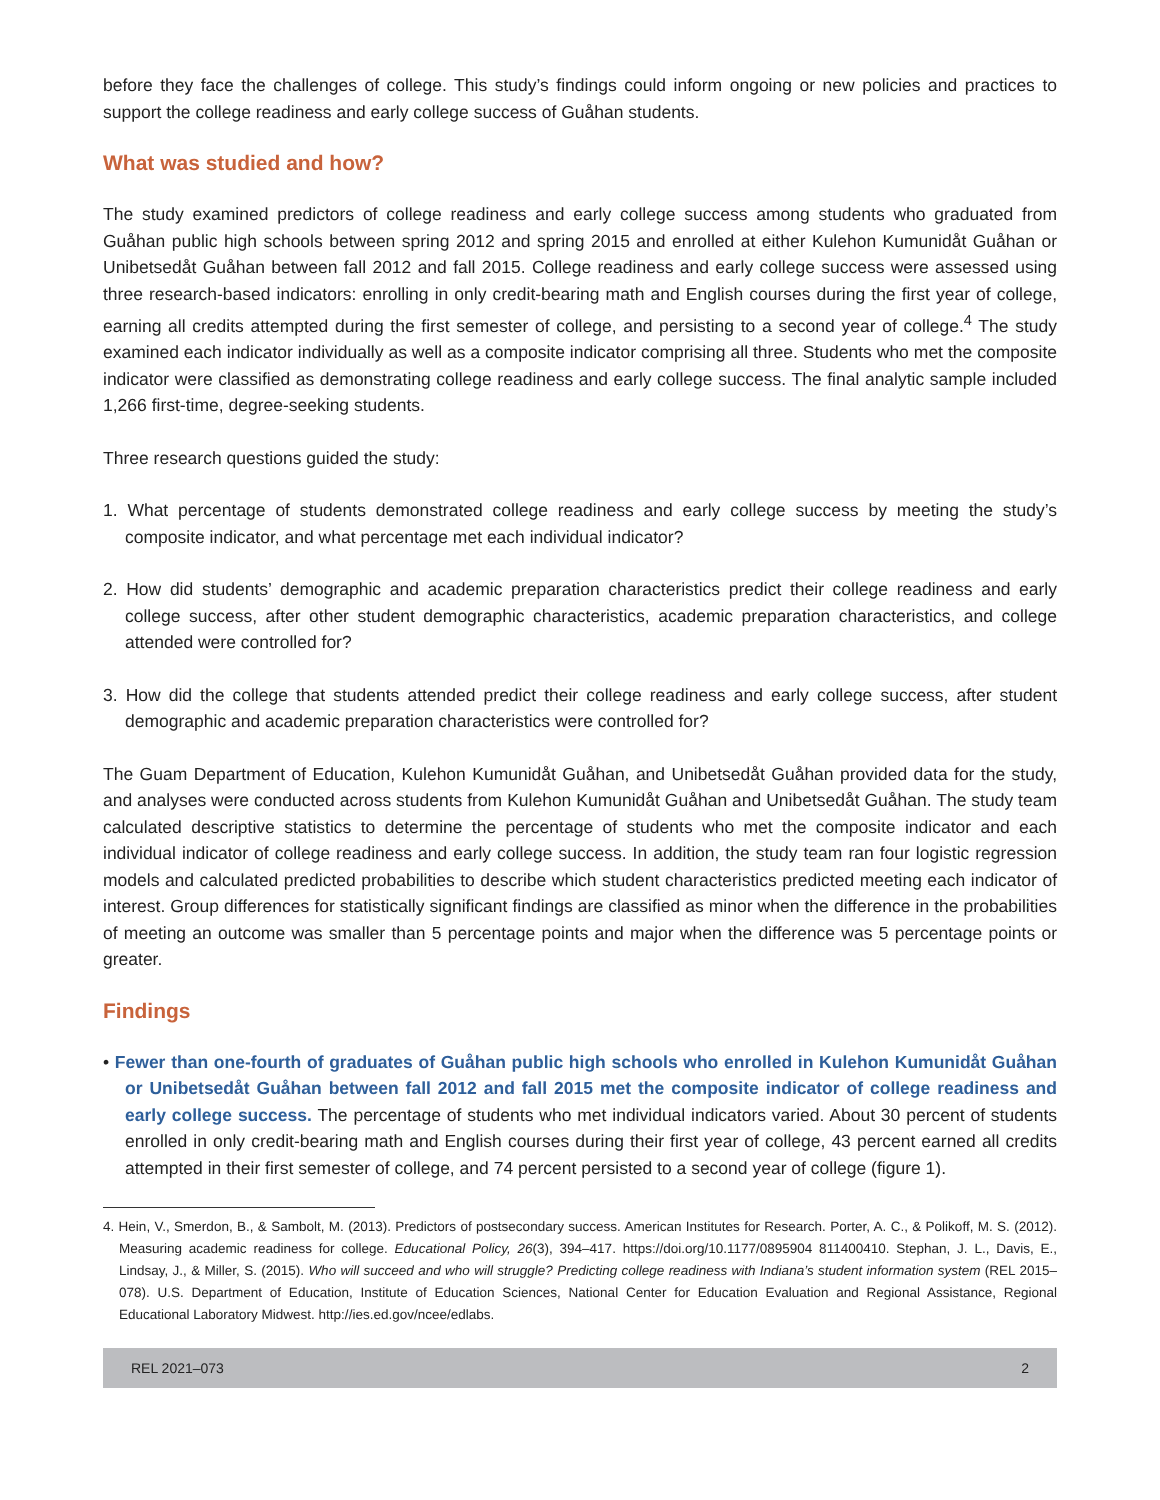before they face the challenges of college. This study’s findings could inform ongoing or new policies and practices to support the college readiness and early college success of Guåhan students.
What was studied and how?
The study examined predictors of college readiness and early college success among students who graduated from Guåhan public high schools between spring 2012 and spring 2015 and enrolled at either Kulehon Kumunidåt Guåhan or Unibetsedåt Guåhan between fall 2012 and fall 2015. College readiness and early college success were assessed using three research-based indicators: enrolling in only credit-bearing math and English courses during the first year of college, earning all credits attempted during the first semester of college, and persisting to a second year of college.<sup>4</sup> The study examined each indicator individually as well as a composite indicator comprising all three. Students who met the composite indicator were classified as demonstrating college readiness and early college success. The final analytic sample included 1,266 first-time, degree-seeking students.
Three research questions guided the study:
1. What percentage of students demonstrated college readiness and early college success by meeting the study’s composite indicator, and what percentage met each individual indicator?
2. How did students’ demographic and academic preparation characteristics predict their college readiness and early college success, after other student demographic characteristics, academic preparation characteristics, and college attended were controlled for?
3. How did the college that students attended predict their college readiness and early college success, after student demographic and academic preparation characteristics were controlled for?
The Guam Department of Education, Kulehon Kumunidåt Guåhan, and Unibetsedåt Guåhan provided data for the study, and analyses were conducted across students from Kulehon Kumunidåt Guåhan and Unibetsedåt Guåhan. The study team calculated descriptive statistics to determine the percentage of students who met the composite indicator and each individual indicator of college readiness and early college success. In addition, the study team ran four logistic regression models and calculated predicted probabilities to describe which student characteristics predicted meeting each indicator of interest. Group differences for statistically significant findings are classified as minor when the difference in the probabilities of meeting an outcome was smaller than 5 percentage points and major when the difference was 5 percentage points or greater.
Findings
• Fewer than one-fourth of graduates of Guåhan public high schools who enrolled in Kulehon Kumunidåt Guåhan or Unibetsedåt Guåhan between fall 2012 and fall 2015 met the composite indicator of college readiness and early college success. The percentage of students who met individual indicators varied. About 30 percent of students enrolled in only credit-bearing math and English courses during their first year of college, 43 percent earned all credits attempted in their first semester of college, and 74 percent persisted to a second year of college (figure 1).
4. Hein, V., Smerdon, B., & Sambolt, M. (2013). Predictors of postsecondary success. American Institutes for Research. Porter, A. C., & Polikoff, M. S. (2012). Measuring academic readiness for college. Educational Policy, 26(3), 394–417. https://doi.org/10.1177/0895904 811400410. Stephan, J. L., Davis, E., Lindsay, J., & Miller, S. (2015). Who will succeed and who will struggle? Predicting college readiness with Indiana’s student information system (REL 2015–078). U.S. Department of Education, Institute of Education Sciences, National Center for Education Evaluation and Regional Assistance, Regional Educational Laboratory Midwest. http://ies.ed.gov/ncee/edlabs.
REL 2021–073 2